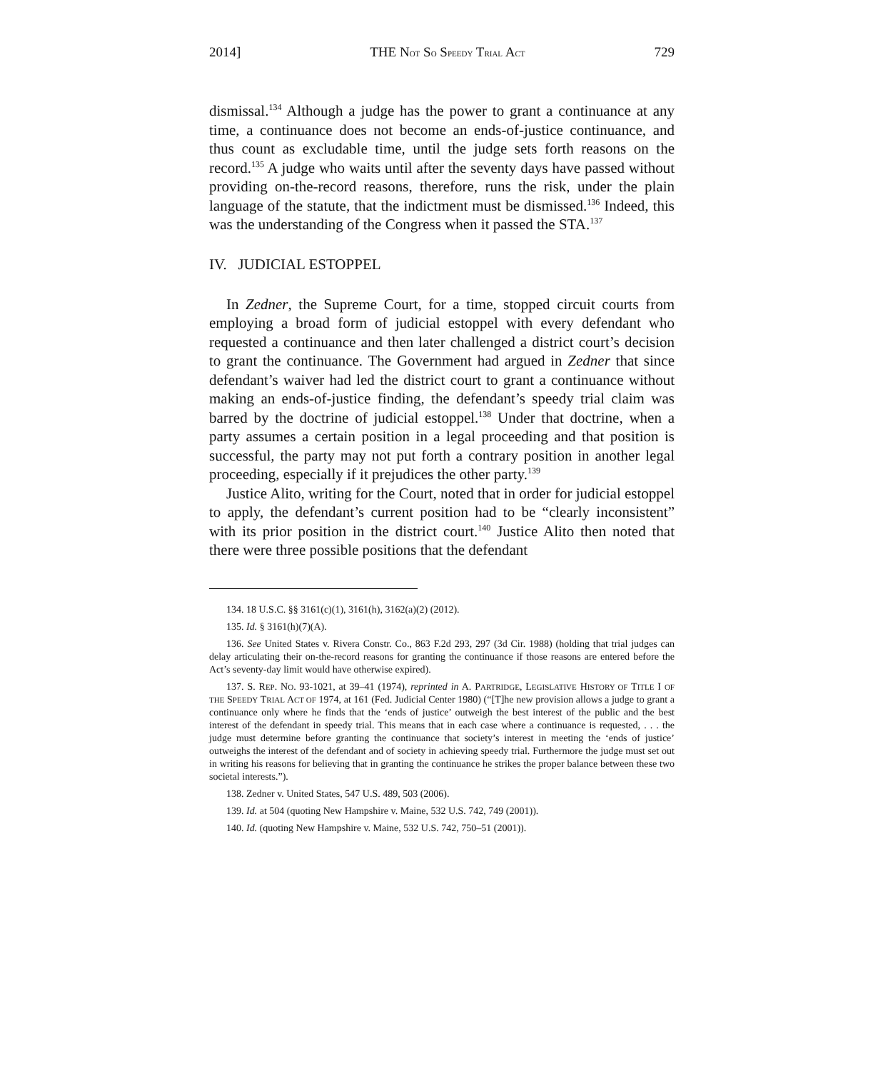2014] THE NOT SO SPEEDY TRIAL ACT 729
dismissal.<sup>134</sup> Although a judge has the power to grant a continuance at any time, a continuance does not become an ends-of-justice continuance, and thus count as excludable time, until the judge sets forth reasons on the record.<sup>135</sup> A judge who waits until after the seventy days have passed without providing on-the-record reasons, therefore, runs the risk, under the plain language of the statute, that the indictment must be dismissed.<sup>136</sup> Indeed, this was the understanding of the Congress when it passed the STA.<sup>137</sup>
IV. JUDICIAL ESTOPPEL
In Zedner, the Supreme Court, for a time, stopped circuit courts from employing a broad form of judicial estoppel with every defendant who requested a continuance and then later challenged a district court’s decision to grant the continuance. The Government had argued in Zedner that since defendant’s waiver had led the district court to grant a continuance without making an ends-of-justice finding, the defendant’s speedy trial claim was barred by the doctrine of judicial estoppel.<sup>138</sup> Under that doctrine, when a party assumes a certain position in a legal proceeding and that position is successful, the party may not put forth a contrary position in another legal proceeding, especially if it prejudices the other party.<sup>139</sup>
Justice Alito, writing for the Court, noted that in order for judicial estoppel to apply, the defendant’s current position had to be “clearly inconsistent” with its prior position in the district court.<sup>140</sup> Justice Alito then noted that there were three possible positions that the defendant
134. 18 U.S.C. §§ 3161(c)(1), 3161(h), 3162(a)(2) (2012).
135. Id. § 3161(h)(7)(A).
136. See United States v. Rivera Constr. Co., 863 F.2d 293, 297 (3d Cir. 1988) (holding that trial judges can delay articulating their on-the-record reasons for granting the continuance if those reasons are entered before the Act’s seventy-day limit would have otherwise expired).
137. S. REP. NO. 93-1021, at 39–41 (1974), reprinted in A. PARTRIDGE, LEGISLATIVE HISTORY OF TITLE I OF THE SPEEDY TRIAL ACT OF 1974, at 161 (Fed. Judicial Center 1980) (“[T]he new provision allows a judge to grant a continuance only where he finds that the ‘ends of justice’ outweigh the best interest of the public and the best interest of the defendant in speedy trial. This means that in each case where a continuance is requested, . . . the judge must determine before granting the continuance that society’s interest in meeting the ‘ends of justice’ outweighs the interest of the defendant and of society in achieving speedy trial. Furthermore the judge must set out in writing his reasons for believing that in granting the continuance he strikes the proper balance between these two societal interests.”).
138. Zedner v. United States, 547 U.S. 489, 503 (2006).
139. Id. at 504 (quoting New Hampshire v. Maine, 532 U.S. 742, 749 (2001)).
140. Id. (quoting New Hampshire v. Maine, 532 U.S. 742, 750–51 (2001)).